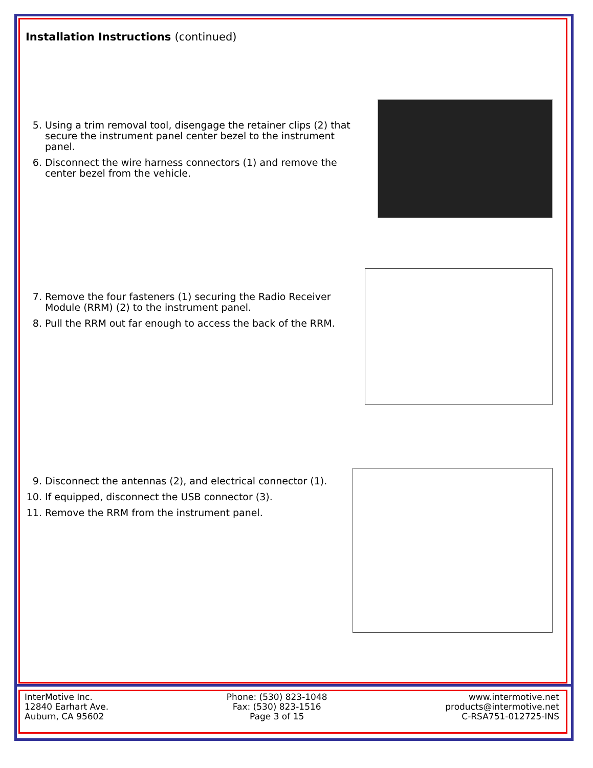Installation Instructions (continued)
5. Using a trim removal tool, disengage the retainer clips (2) that secure the instrument panel center bezel to the instrument panel.
6. Disconnect the wire harness connectors (1) and remove the center bezel from the vehicle.
7. Remove the four fasteners (1) securing the Radio Receiver Module (RRM) (2) to the instrument panel.
8. Pull the RRM out far enough to access the back of the RRM.
9. Disconnect the antennas (2), and electrical connector (1).
10. If equipped, disconnect the USB connector (3).
11. Remove the RRM from the instrument panel.
InterMotive Inc.
12840 Earhart Ave.
Auburn, CA 95602
Phone: (530) 823-1048
Fax: (530) 823-1516
Page 3 of 15
www.intermotive.net
products@intermotive.net
C-RSA751-012725-INS